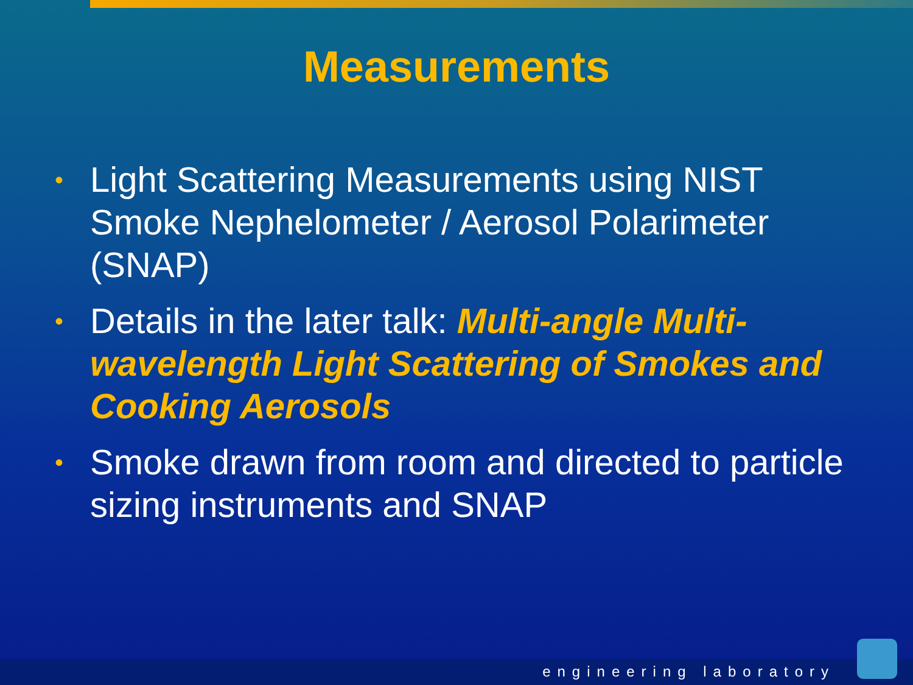Measurements
• Light Scattering Measurements using NIST Smoke Nephelometer / Aerosol Polarimeter (SNAP)
• Details in the later talk: Multi-angle Multi-wavelength Light Scattering of Smokes and Cooking Aerosols
• Smoke drawn from room and directed to particle sizing instruments and SNAP
engineering laboratory